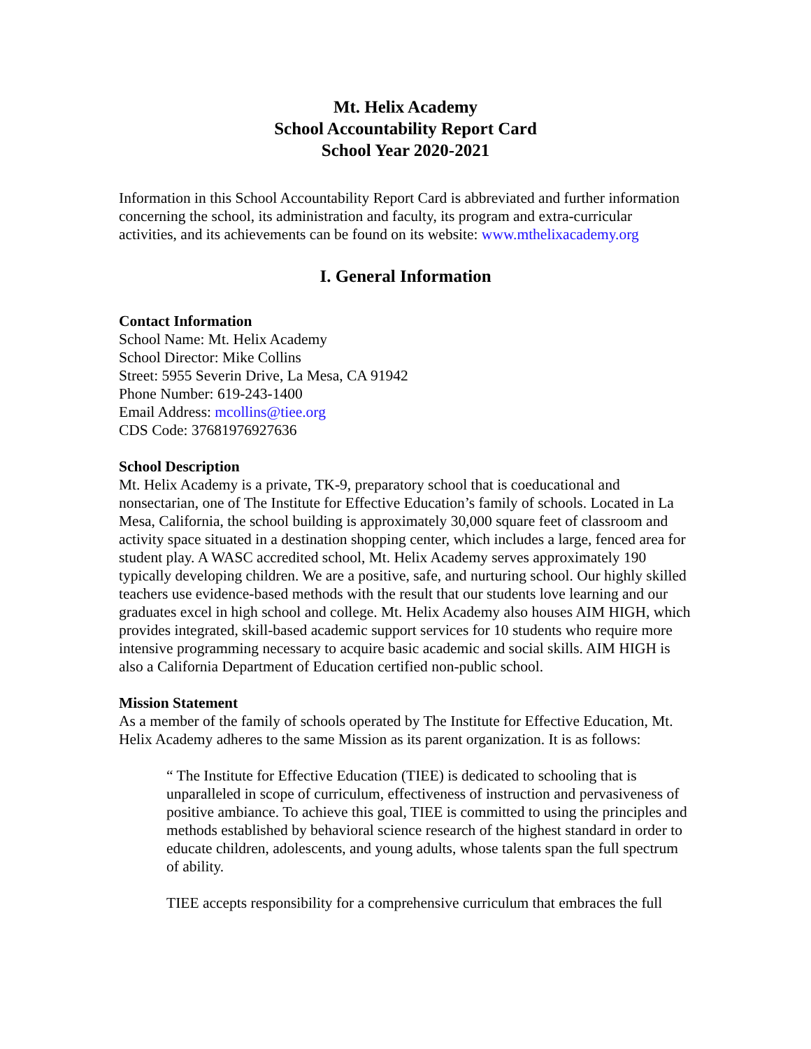Mt. Helix Academy
School Accountability Report Card
School Year 2020-2021
Information in this School Accountability Report Card is abbreviated and further information concerning the school, its administration and faculty, its program and extra-curricular activities, and its achievements can be found on its website: www.mthelixacademy.org
I. General Information
Contact Information
School Name: Mt. Helix Academy
School Director: Mike Collins
Street: 5955 Severin Drive, La Mesa, CA 91942
Phone Number: 619-243-1400
Email Address: mcollins@tiee.org
CDS Code: 37681976927636
School Description
Mt. Helix Academy is a private, TK-9, preparatory school that is coeducational and nonsectarian, one of The Institute for Effective Education’s family of schools. Located in La Mesa, California, the school building is approximately 30,000 square feet of classroom and activity space situated in a destination shopping center, which includes a large, fenced area for student play. A WASC accredited school, Mt. Helix Academy serves approximately 190 typically developing children. We are a positive, safe, and nurturing school. Our highly skilled teachers use evidence-based methods with the result that our students love learning and our graduates excel in high school and college. Mt. Helix Academy also houses AIM HIGH, which provides integrated, skill-based academic support services for 10 students who require more intensive programming necessary to acquire basic academic and social skills. AIM HIGH is also a California Department of Education certified non-public school.
Mission Statement
As a member of the family of schools operated by The Institute for Effective Education, Mt. Helix Academy adheres to the same Mission as its parent organization. It is as follows:
“ The Institute for Effective Education (TIEE) is dedicated to schooling that is unparalleled in scope of curriculum, effectiveness of instruction and pervasiveness of positive ambiance. To achieve this goal, TIEE is committed to using the principles and methods established by behavioral science research of the highest standard in order to educate children, adolescents, and young adults, whose talents span the full spectrum of ability.
TIEE accepts responsibility for a comprehensive curriculum that embraces the full